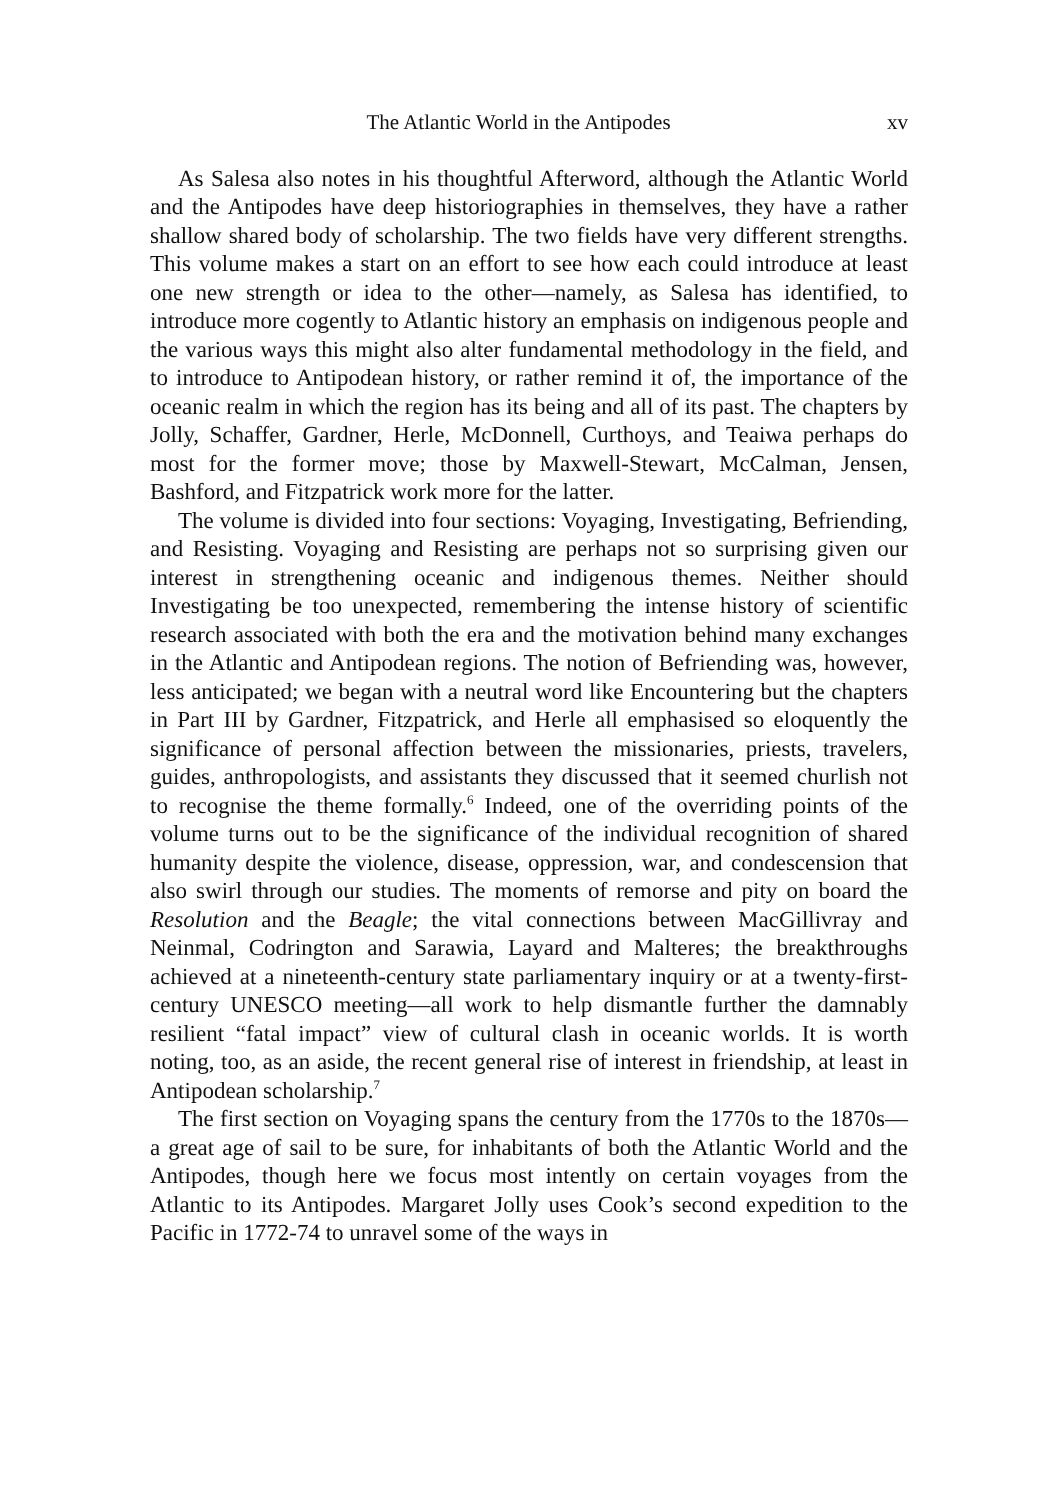The Atlantic World in the Antipodes xv
As Salesa also notes in his thoughtful Afterword, although the Atlantic World and the Antipodes have deep historiographies in themselves, they have a rather shallow shared body of scholarship. The two fields have very different strengths. This volume makes a start on an effort to see how each could introduce at least one new strength or idea to the other—namely, as Salesa has identified, to introduce more cogently to Atlantic history an emphasis on indigenous people and the various ways this might also alter fundamental methodology in the field, and to introduce to Antipodean history, or rather remind it of, the importance of the oceanic realm in which the region has its being and all of its past. The chapters by Jolly, Schaffer, Gardner, Herle, McDonnell, Curthoys, and Teaiwa perhaps do most for the former move; those by Maxwell-Stewart, McCalman, Jensen, Bashford, and Fitzpatrick work more for the latter.
The volume is divided into four sections: Voyaging, Investigating, Befriending, and Resisting. Voyaging and Resisting are perhaps not so surprising given our interest in strengthening oceanic and indigenous themes. Neither should Investigating be too unexpected, remembering the intense history of scientific research associated with both the era and the motivation behind many exchanges in the Atlantic and Antipodean regions. The notion of Befriending was, however, less anticipated; we began with a neutral word like Encountering but the chapters in Part III by Gardner, Fitzpatrick, and Herle all emphasised so eloquently the significance of personal affection between the missionaries, priests, travelers, guides, anthropologists, and assistants they discussed that it seemed churlish not to recognise the theme formally.<sup>6</sup> Indeed, one of the overriding points of the volume turns out to be the significance of the individual recognition of shared humanity despite the violence, disease, oppression, war, and condescension that also swirl through our studies. The moments of remorse and pity on board the Resolution and the Beagle; the vital connections between MacGillivray and Neinmal, Codrington and Sarawia, Layard and Malteres; the breakthroughs achieved at a nineteenth-century state parliamentary inquiry or at a twenty-first-century UNESCO meeting—all work to help dismantle further the damnably resilient “fatal impact” view of cultural clash in oceanic worlds. It is worth noting, too, as an aside, the recent general rise of interest in friendship, at least in Antipodean scholarship.<sup>7</sup>
The first section on Voyaging spans the century from the 1770s to the 1870s—a great age of sail to be sure, for inhabitants of both the Atlantic World and the Antipodes, though here we focus most intently on certain voyages from the Atlantic to its Antipodes. Margaret Jolly uses Cook’s second expedition to the Pacific in 1772-74 to unravel some of the ways in